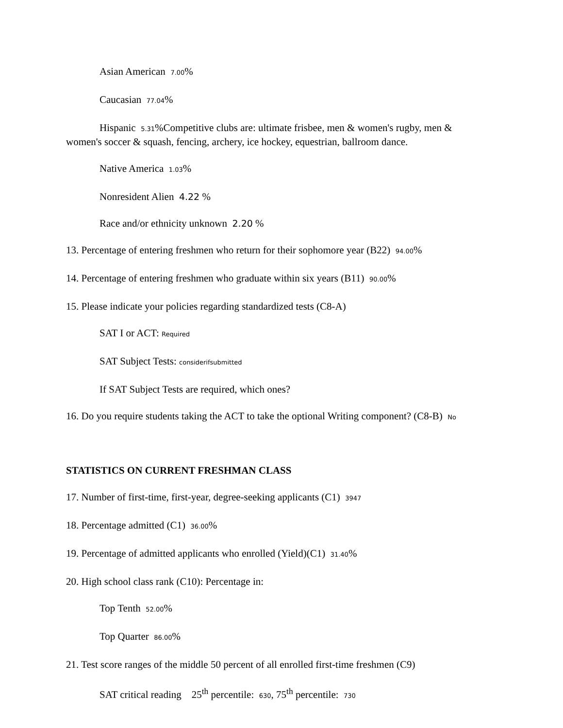Asian American 7.00%
Caucasian 77.04%
Hispanic 5.31%Competitive clubs are: ultimate frisbee, men & women's rugby, men & women's soccer & squash, fencing, archery, ice hockey, equestrian, ballroom dance.
Native America 1.03%
Nonresident Alien 4.22 %
Race and/or ethnicity unknown 2.20 %
13. Percentage of entering freshmen who return for their sophomore year (B22) 94.00%
14. Percentage of entering freshmen who graduate within six years (B11) 90.00%
15. Please indicate your policies regarding standardized tests (C8-A)
SAT I or ACT: Required
SAT Subject Tests: considerifsubmitted
If SAT Subject Tests are required, which ones?
16. Do you require students taking the ACT to take the optional Writing component? (C8-B) No
STATISTICS ON CURRENT FRESHMAN CLASS
17. Number of first-time, first-year, degree-seeking applicants (C1) 3947
18. Percentage admitted (C1) 36.00%
19. Percentage of admitted applicants who enrolled (Yield)(C1) 31.40%
20. High school class rank (C10): Percentage in:
Top Tenth 52.00%
Top Quarter 86.00%
21. Test score ranges of the middle 50 percent of all enrolled first-time freshmen (C9)
SAT critical reading 25<sup>th</sup> percentile: 630, 75<sup>th</sup> percentile: 730